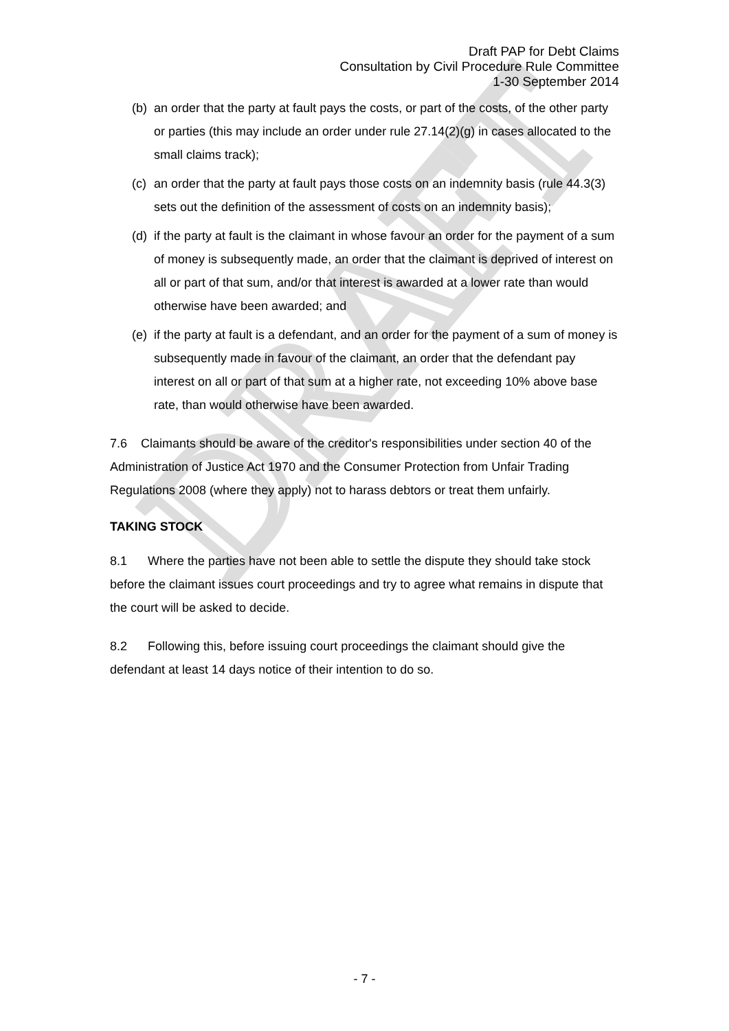DRAFT
Draft PAP for Debt Claims
Consultation by Civil Procedure Rule Committee
1-30 September 2014
(b) an order that the party at fault pays the costs, or part of the costs, of the other party or parties (this may include an order under rule 27.14(2)(g) in cases allocated to the small claims track);
(c) an order that the party at fault pays those costs on an indemnity basis (rule 44.3(3) sets out the definition of the assessment of costs on an indemnity basis);
(d) if the party at fault is the claimant in whose favour an order for the payment of a sum of money is subsequently made, an order that the claimant is deprived of interest on all or part of that sum, and/or that interest is awarded at a lower rate than would otherwise have been awarded; and
(e) if the party at fault is a defendant, and an order for the payment of a sum of money is subsequently made in favour of the claimant, an order that the defendant pay interest on all or part of that sum at a higher rate, not exceeding 10% above base rate, than would otherwise have been awarded.
7.6 Claimants should be aware of the creditor's responsibilities under section 40 of the Administration of Justice Act 1970 and the Consumer Protection from Unfair Trading Regulations 2008 (where they apply) not to harass debtors or treat them unfairly.
TAKING STOCK
8.1 Where the parties have not been able to settle the dispute they should take stock before the claimant issues court proceedings and try to agree what remains in dispute that the court will be asked to decide.
8.2 Following this, before issuing court proceedings the claimant should give the defendant at least 14 days notice of their intention to do so.
- 7 -